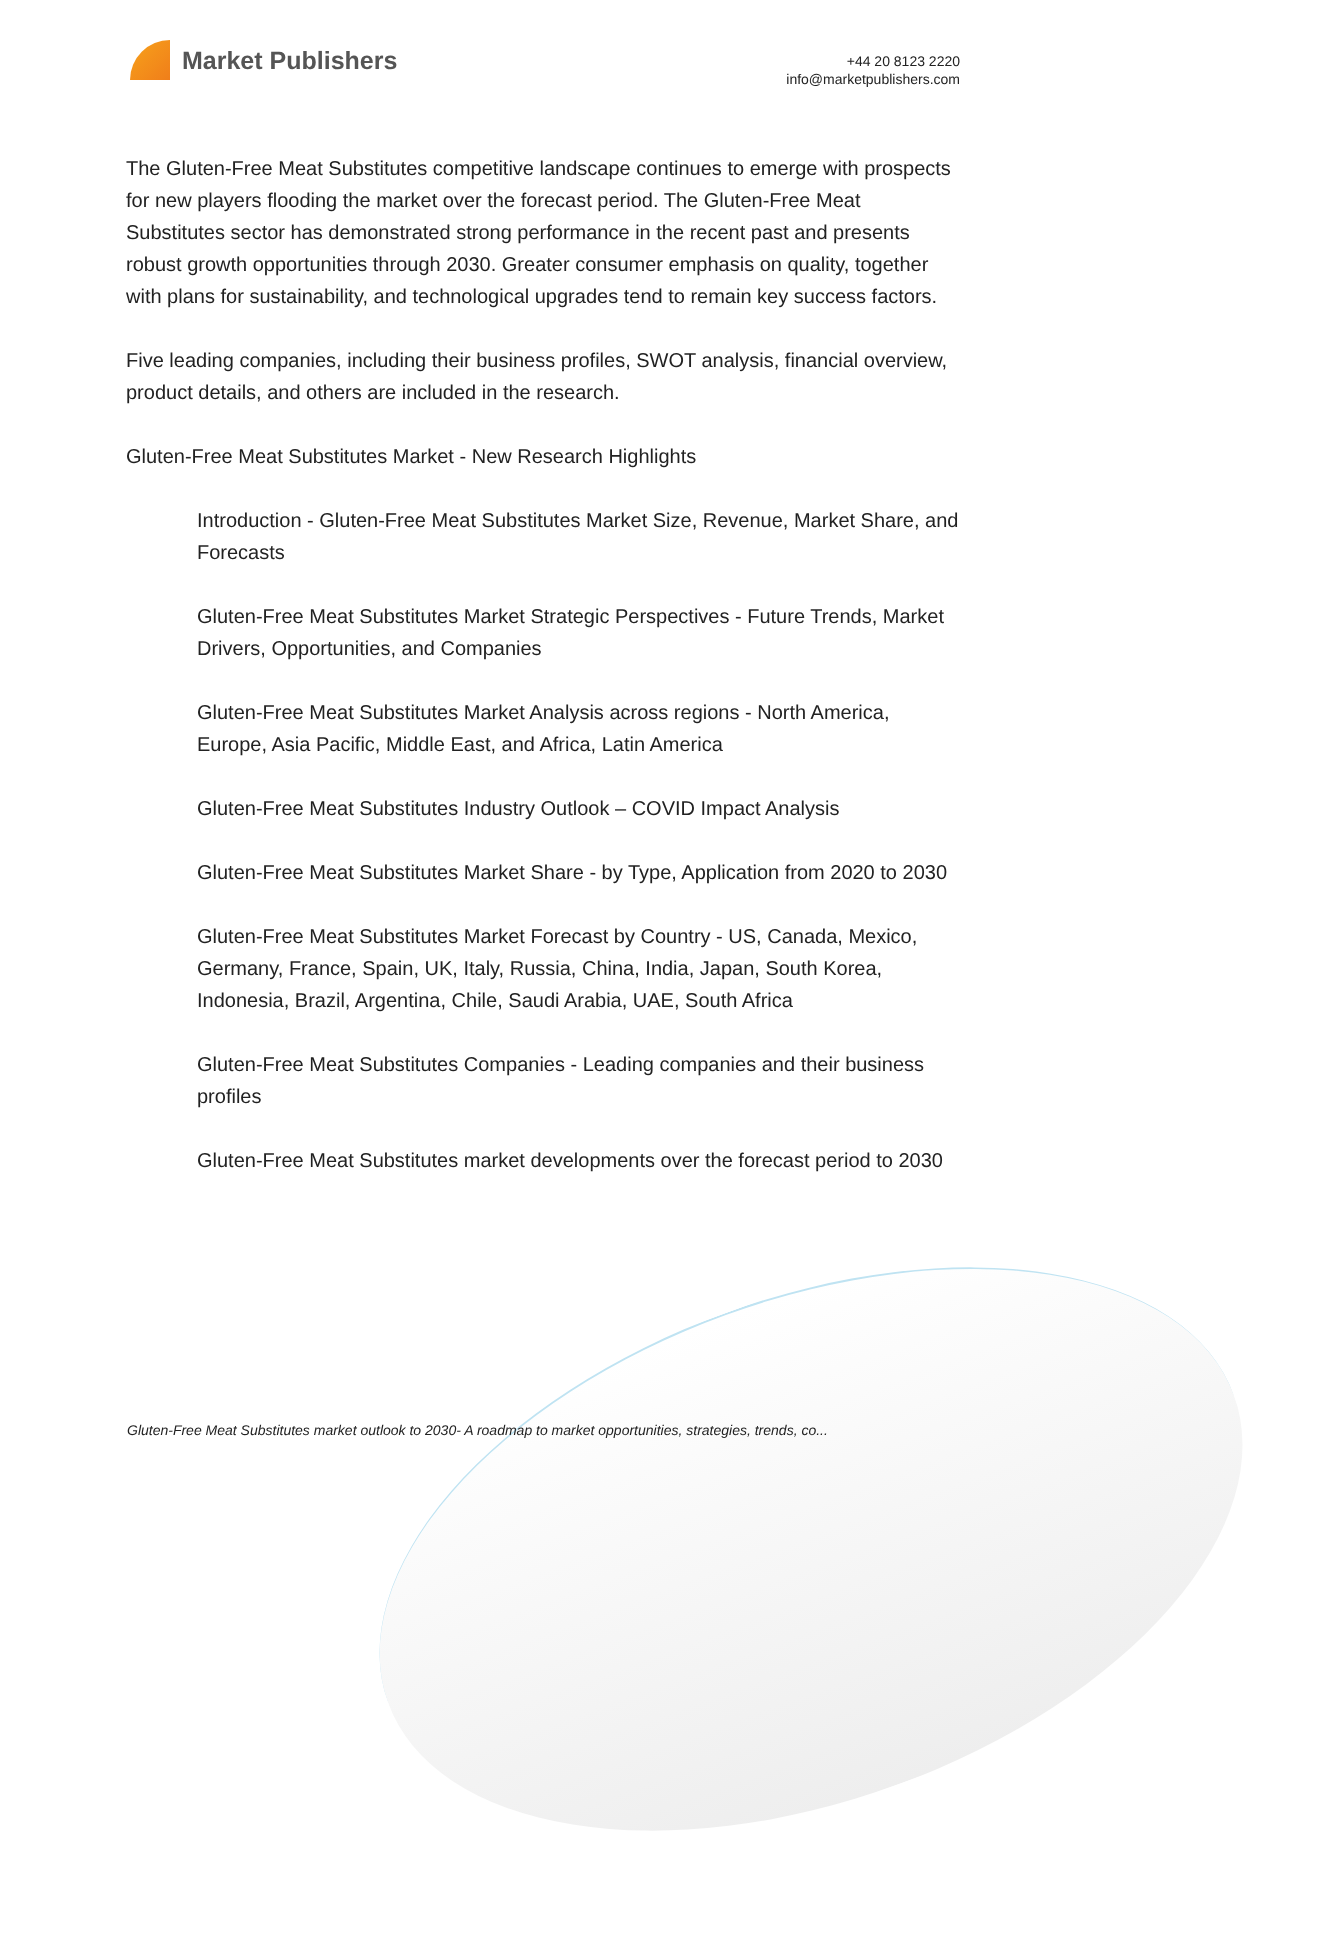Market Publishers
+44 20 8123 2220
info@marketpublishers.com
The Gluten-Free Meat Substitutes competitive landscape continues to emerge with prospects for new players flooding the market over the forecast period. The Gluten-Free Meat Substitutes sector has demonstrated strong performance in the recent past and presents robust growth opportunities through 2030. Greater consumer emphasis on quality, together with plans for sustainability, and technological upgrades tend to remain key success factors.
Five leading companies, including their business profiles, SWOT analysis, financial overview, product details, and others are included in the research.
Gluten-Free Meat Substitutes Market - New Research Highlights
Introduction - Gluten-Free Meat Substitutes Market Size, Revenue, Market Share, and Forecasts
Gluten-Free Meat Substitutes Market Strategic Perspectives - Future Trends, Market Drivers, Opportunities, and Companies
Gluten-Free Meat Substitutes Market Analysis across regions - North America, Europe, Asia Pacific, Middle East, and Africa, Latin America
Gluten-Free Meat Substitutes Industry Outlook – COVID Impact Analysis
Gluten-Free Meat Substitutes Market Share - by Type, Application from 2020 to 2030
Gluten-Free Meat Substitutes Market Forecast by Country - US, Canada, Mexico, Germany, France, Spain, UK, Italy, Russia, China, India, Japan, South Korea, Indonesia, Brazil, Argentina, Chile, Saudi Arabia, UAE, South Africa
Gluten-Free Meat Substitutes Companies - Leading companies and their business profiles
Gluten-Free Meat Substitutes market developments over the forecast period to 2030
Gluten-Free Meat Substitutes market outlook to 2030- A roadmap to market opportunities, strategies, trends, co...